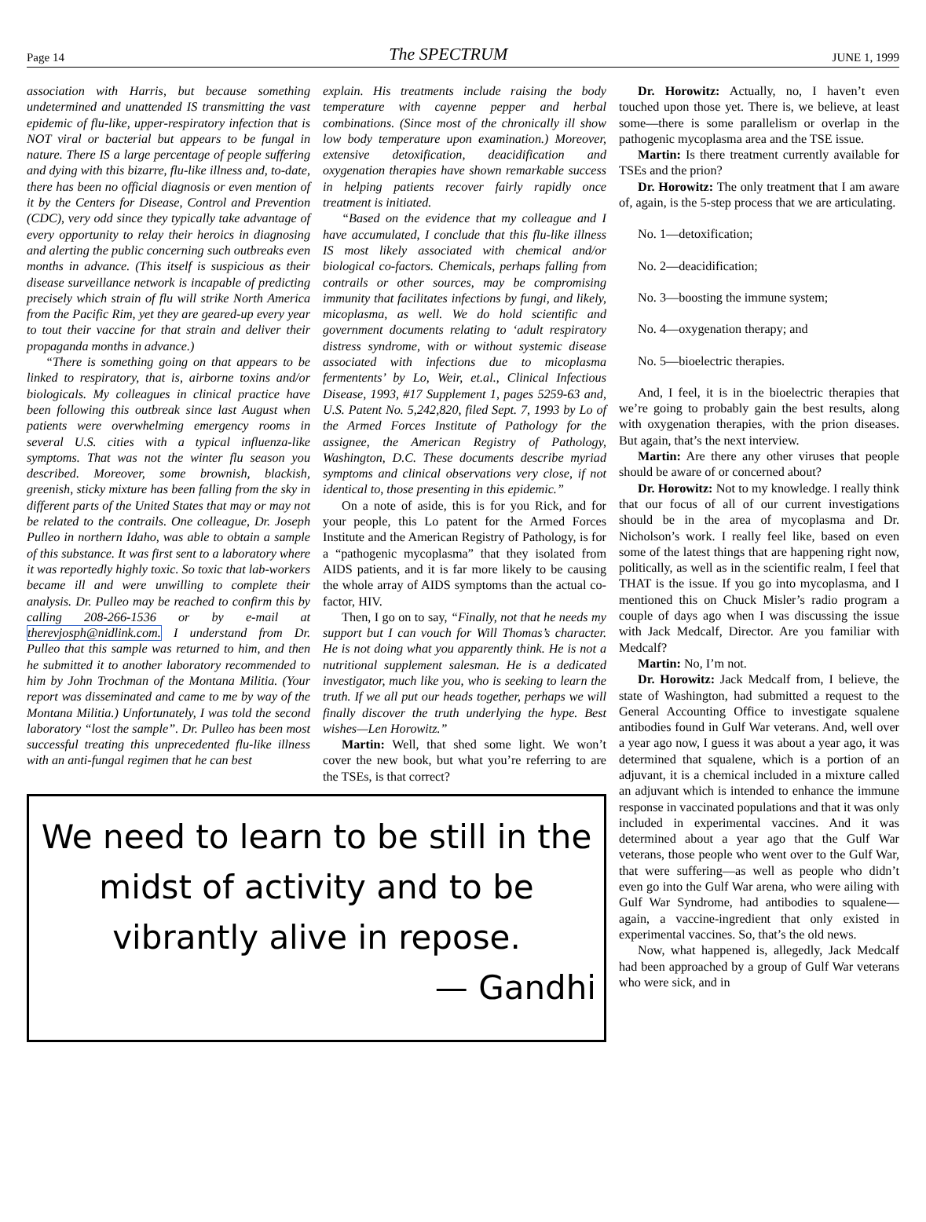Page 14 The SPECTRUM JUNE 1, 1999
association with Harris, but because something undetermined and unattended IS transmitting the vast epidemic of flu-like, upper-respiratory infection that is NOT viral or bacterial but appears to be fungal in nature. There IS a large percentage of people suffering and dying with this bizarre, flu-like illness and, to-date, there has been no official diagnosis or even mention of it by the Centers for Disease, Control and Prevention (CDC), very odd since they typically take advantage of every opportunity to relay their heroics in diagnosing and alerting the public concerning such outbreaks even months in advance. (This itself is suspicious as their disease surveillance network is incapable of predicting precisely which strain of flu will strike North America from the Pacific Rim, yet they are geared-up every year to tout their vaccine for that strain and deliver their propaganda months in advance.)
“There is something going on that appears to be linked to respiratory, that is, airborne toxins and/or biologicals. My colleagues in clinical practice have been following this outbreak since last August when patients were overwhelming emergency rooms in several U.S. cities with a typical influenza-like symptoms. That was not the winter flu season you described. Moreover, some brownish, blackish, greenish, sticky mixture has been falling from the sky in different parts of the United States that may or may not be related to the contrails. One colleague, Dr. Joseph Pulleo in northern Idaho, was able to obtain a sample of this substance. It was first sent to a laboratory where it was reportedly highly toxic. So toxic that lab-workers became ill and were unwilling to complete their analysis. Dr. Pulleo may be reached to confirm this by calling 208-266-1536 or by e-mail at therevjosph@nidlink.com. I understand from Dr. Pulleo that this sample was returned to him, and then he submitted it to another laboratory recommended to him by John Trochman of the Montana Militia. (Your report was disseminated and came to me by way of the Montana Militia.) Unfortunately, I was told the second laboratory “lost the sample”. Dr. Pulleo has been most successful treating this unprecedented flu-like illness with an anti-fungal regimen that he can best
explain. His treatments include raising the body temperature with cayenne pepper and herbal combinations. (Since most of the chronically ill show low body temperature upon examination.) Moreover, extensive detoxification, deacidification and oxygenation therapies have shown remarkable success in helping patients recover fairly rapidly once treatment is initiated.
“Based on the evidence that my colleague and I have accumulated, I conclude that this flu-like illness IS most likely associated with chemical and/or biological co-factors. Chemicals, perhaps falling from contrails or other sources, may be compromising immunity that facilitates infections by fungi, and likely, micoplasma, as well. We do hold scientific and government documents relating to ‘adult respiratory distress syndrome, with or without systemic disease associated with infections due to micoplasma fermentents’ by Lo, Weir, et.al., Clinical Infectious Disease, 1993, #17 Supplement 1, pages 5259-63 and, U.S. Patent No. 5,242,820, filed Sept. 7, 1993 by Lo of the Armed Forces Institute of Pathology for the assignee, the American Registry of Pathology, Washington, D.C. These documents describe myriad symptoms and clinical observations very close, if not identical to, those presenting in this epidemic.”
On a note of aside, this is for you Rick, and for your people, this Lo patent for the Armed Forces Institute and the American Registry of Pathology, is for a “pathogenic mycoplasma” that they isolated from AIDS patients, and it is far more likely to be causing the whole array of AIDS symptoms than the actual co-factor, HIV.
Then, I go on to say, “Finally, not that he needs my support but I can vouch for Will Thomas’s character. He is not doing what you apparently think. He is not a nutritional supplement salesman. He is a dedicated investigator, much like you, who is seeking to learn the truth. If we all put our heads together, perhaps we will finally discover the truth underlying the hype. Best wishes—Len Horowitz.”
Martin: Well, that shed some light. We won’t cover the new book, but what you’re referring to are the TSEs, is that correct?
We need to learn to be still in the
midst of activity and to be
vibrantly alive in repose.
— Gandhi
Dr. Horowitz: Actually, no, I haven’t even touched upon those yet. There is, we believe, at least some—there is some parallelism or overlap in the pathogenic mycoplasma area and the TSE issue.
Martin: Is there treatment currently available for TSEs and the prion?
Dr. Horowitz: The only treatment that I am aware of, again, is the 5-step process that we are articulating.
No. 1—detoxification;
No. 2—deacidification;
No. 3—boosting the immune system;
No. 4—oxygenation therapy; and
No. 5—bioelectric therapies.
And, I feel, it is in the bioelectric therapies that we’re going to probably gain the best results, along with oxygenation therapies, with the prion diseases. But again, that’s the next interview.
Martin: Are there any other viruses that people should be aware of or concerned about?
Dr. Horowitz: Not to my knowledge. I really think that our focus of all of our current investigations should be in the area of mycoplasma and Dr. Nicholson’s work. I really feel like, based on even some of the latest things that are happening right now, politically, as well as in the scientific realm, I feel that THAT is the issue. If you go into mycoplasma, and I mentioned this on Chuck Misler’s radio program a couple of days ago when I was discussing the issue with Jack Medcalf, Director. Are you familiar with Medcalf?
Martin: No, I’m not.
Dr. Horowitz: Jack Medcalf from, I believe, the state of Washington, had submitted a request to the General Accounting Office to investigate squalene antibodies found in Gulf War veterans. And, well over a year ago now, I guess it was about a year ago, it was determined that squalene, which is a portion of an adjuvant, it is a chemical included in a mixture called an adjuvant which is intended to enhance the immune response in vaccinated populations and that it was only included in experimental vaccines. And it was determined about a year ago that the Gulf War veterans, those people who went over to the Gulf War, that were suffering—as well as people who didn’t even go into the Gulf War arena, who were ailing with Gulf War Syndrome, had antibodies to squalene—again, a vaccine-ingredient that only existed in experimental vaccines. So, that’s the old news.
Now, what happened is, allegedly, Jack Medcalf had been approached by a group of Gulf War veterans who were sick, and in